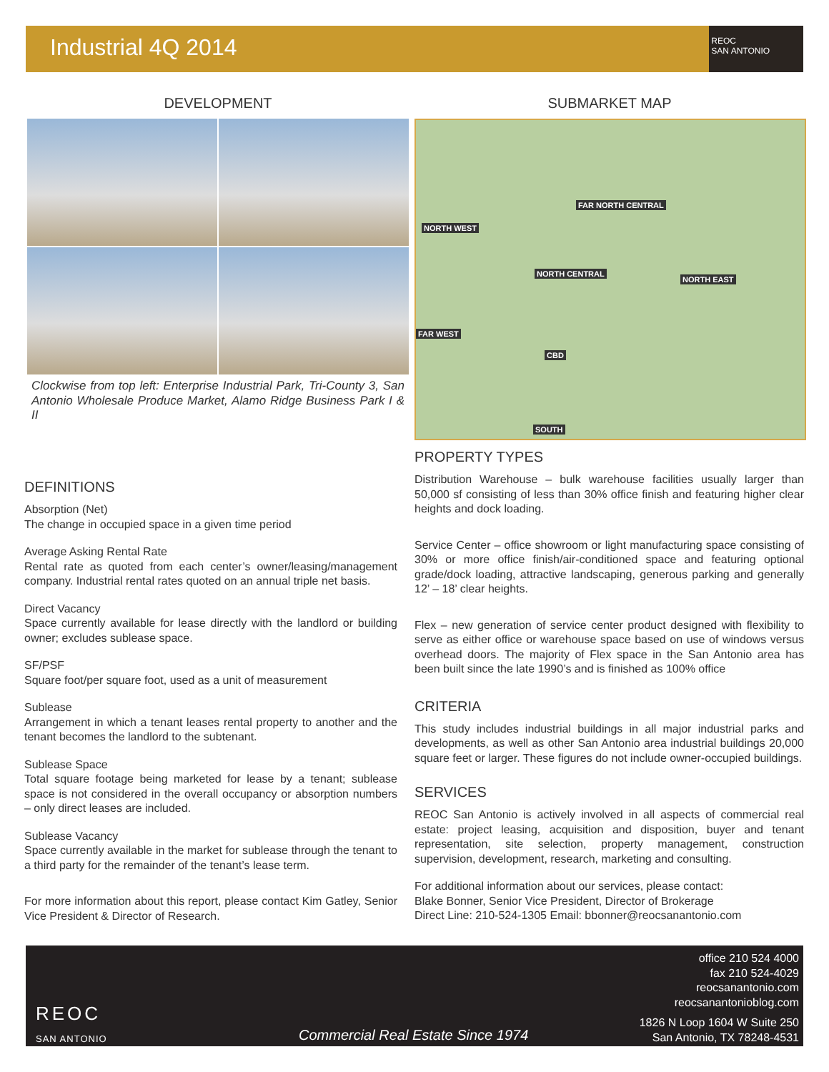Industrial 4Q 2014
REOC
SAN ANTONIO
DEVELOPMENT
Clockwise from top left: Enterprise Industrial Park, Tri-County 3, San Antonio Wholesale Produce Market, Alamo Ridge Business Park I & II
SUBMARKET MAP
NORTH WEST
FAR NORTH CENTRAL
NORTH CENTRAL
NORTH EAST
FAR WEST
CBD
SOUTH
DEFINITIONS
Absorption (Net)
The change in occupied space in a given time period
Average Asking Rental Rate
Rental rate as quoted from each center’s owner/leasing/management company. Industrial rental rates quoted on an annual triple net basis.
Direct Vacancy
Space currently available for lease directly with the landlord or building owner; excludes sublease space.
SF/PSF
Square foot/per square foot, used as a unit of measurement
Sublease
Arrangement in which a tenant leases rental property to another and the tenant becomes the landlord to the subtenant.
Sublease Space
Total square footage being marketed for lease by a tenant; sublease space is not considered in the overall occupancy or absorption numbers – only direct leases are included.
Sublease Vacancy
Space currently available in the market for sublease through the tenant to a third party for the remainder of the tenant’s lease term.
For more information about this report, please contact Kim Gatley, Senior Vice President & Director of Research.
PROPERTY TYPES
Distribution Warehouse – bulk warehouse facilities usually larger than 50,000 sf consisting of less than 30% office finish and featuring higher clear heights and dock loading.
Service Center – office showroom or light manufacturing space consisting of 30% or more office finish/air-conditioned space and featuring optional grade/dock loading, attractive landscaping, generous parking and generally 12’ – 18’ clear heights.
Flex – new generation of service center product designed with flexibility to serve as either office or warehouse space based on use of windows versus overhead doors. The majority of Flex space in the San Antonio area has been built since the late 1990’s and is finished as 100% office
CRITERIA
This study includes industrial buildings in all major industrial parks and developments, as well as other San Antonio area industrial buildings 20,000 square feet or larger. These figures do not include owner-occupied buildings.
SERVICES
REOC San Antonio is actively involved in all aspects of commercial real estate: project leasing, acquisition and disposition, buyer and tenant representation, site selection, property management, construction supervision, development, research, marketing and consulting.
For additional information about our services, please contact:
Blake Bonner, Senior Vice President, Director of Brokerage
Direct Line: 210-524-1305 Email: bbonner@reocsanantonio.com
REOC
SAN ANTONIO
Commercial Real Estate Since 1974
office 210 524 4000
fax 210 524-4029
reocsanantonio.com
reocsanantonioblog.com
1826 N Loop 1604 W Suite 250
San Antonio, TX 78248-4531